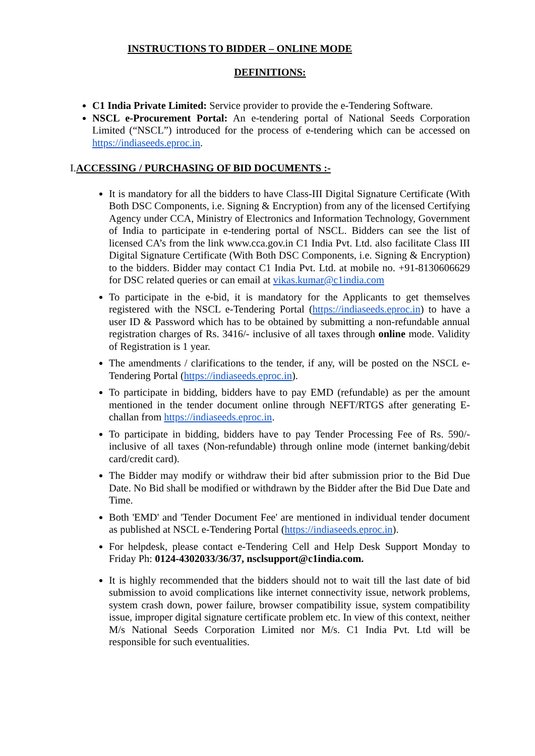INSTRUCTIONS TO BIDDER – ONLINE MODE
DEFINITIONS:
C1 India Private Limited: Service provider to provide the e-Tendering Software.
NSCL e-Procurement Portal: An e-tendering portal of National Seeds Corporation Limited (“NSCL”) introduced for the process of e-tendering which can be accessed on https://indiaseeds.eproc.in.
I.ACCESSING / PURCHASING OF BID DOCUMENTS :-
It is mandatory for all the bidders to have Class-III Digital Signature Certificate (With Both DSC Components, i.e. Signing & Encryption) from any of the licensed Certifying Agency under CCA, Ministry of Electronics and Information Technology, Government of India to participate in e-tendering portal of NSCL. Bidders can see the list of licensed CA’s from the link www.cca.gov.in C1 India Pvt. Ltd. also facilitate Class III Digital Signature Certificate (With Both DSC Components, i.e. Signing & Encryption) to the bidders. Bidder may contact C1 India Pvt. Ltd. at mobile no. +91-8130606629 for DSC related queries or can email at vikas.kumar@c1india.com
To participate in the e-bid, it is mandatory for the Applicants to get themselves registered with the NSCL e-Tendering Portal (https://indiaseeds.eproc.in) to have a user ID & Password which has to be obtained by submitting a non-refundable annual registration charges of Rs. 3416/- inclusive of all taxes through online mode. Validity of Registration is 1 year.
The amendments / clarifications to the tender, if any, will be posted on the NSCL e-Tendering Portal (https://indiaseeds.eproc.in).
To participate in bidding, bidders have to pay EMD (refundable) as per the amount mentioned in the tender document online through NEFT/RTGS after generating E-challan from https://indiaseeds.eproc.in.
To participate in bidding, bidders have to pay Tender Processing Fee of Rs. 590/- inclusive of all taxes (Non-refundable) through online mode (internet banking/debit card/credit card).
The Bidder may modify or withdraw their bid after submission prior to the Bid Due Date. No Bid shall be modified or withdrawn by the Bidder after the Bid Due Date and Time.
Both 'EMD' and 'Tender Document Fee' are mentioned in individual tender document as published at NSCL e-Tendering Portal (https://indiaseeds.eproc.in).
For helpdesk, please contact e-Tendering Cell and Help Desk Support Monday to Friday Ph: 0124-4302033/36/37, nsclsupport@c1india.com.
It is highly recommended that the bidders should not to wait till the last date of bid submission to avoid complications like internet connectivity issue, network problems, system crash down, power failure, browser compatibility issue, system compatibility issue, improper digital signature certificate problem etc. In view of this context, neither M/s National Seeds Corporation Limited nor M/s. C1 India Pvt. Ltd will be responsible for such eventualities.